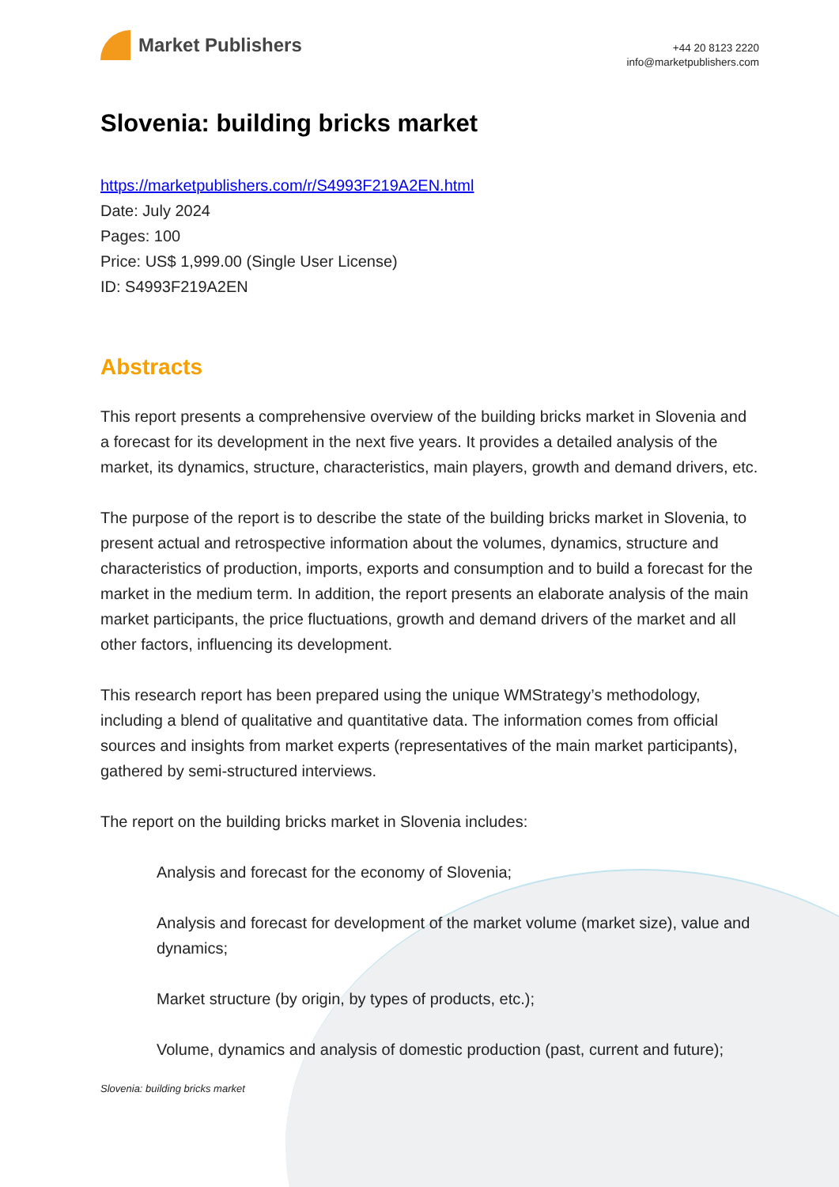Market Publishers
+44 20 8123 2220
info@marketpublishers.com
Slovenia: building bricks market
https://marketpublishers.com/r/S4993F219A2EN.html
Date: July 2024
Pages: 100
Price: US$ 1,999.00 (Single User License)
ID: S4993F219A2EN
Abstracts
This report presents a comprehensive overview of the building bricks market in Slovenia and a forecast for its development in the next five years. It provides a detailed analysis of the market, its dynamics, structure, characteristics, main players, growth and demand drivers, etc.
The purpose of the report is to describe the state of the building bricks market in Slovenia, to present actual and retrospective information about the volumes, dynamics, structure and characteristics of production, imports, exports and consumption and to build a forecast for the market in the medium term. In addition, the report presents an elaborate analysis of the main market participants, the price fluctuations, growth and demand drivers of the market and all other factors, influencing its development.
This research report has been prepared using the unique WMStrategy’s methodology, including a blend of qualitative and quantitative data. The information comes from official sources and insights from market experts (representatives of the main market participants), gathered by semi-structured interviews.
The report on the building bricks market in Slovenia includes:
Analysis and forecast for the economy of Slovenia;
Analysis and forecast for development of the market volume (market size), value and dynamics;
Market structure (by origin, by types of products, etc.);
Volume, dynamics and analysis of domestic production (past, current and future);
Slovenia: building bricks market